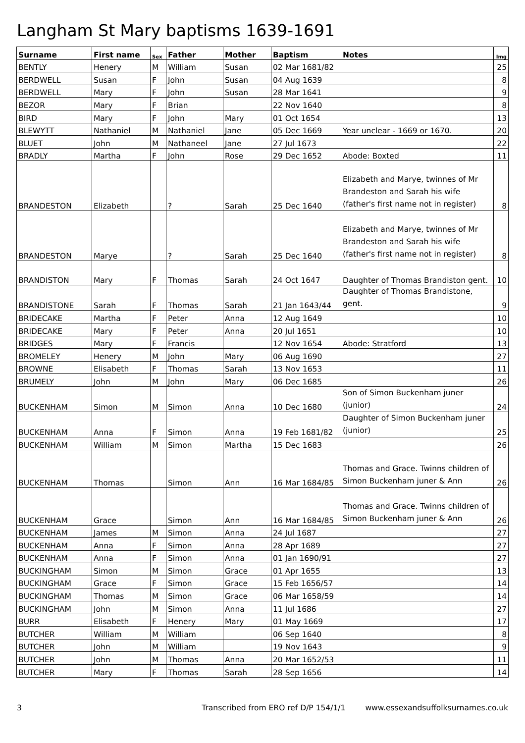Langham St Mary baptisms 1639-1691
| Surname | First name | Sex | Father | Mother | Baptism | Notes | Img |
| --- | --- | --- | --- | --- | --- | --- | --- |
| BENTLY | Henery | M | William | Susan | 02 Mar 1681/82 | | 25 |
| BERDWELL | Susan | F | John | Susan | 04 Aug 1639 | | 8 |
| BERDWELL | Mary | F | John | Susan | 28 Mar 1641 | | 9 |
| BEZOR | Mary | F | Brian | | 22 Nov 1640 | | 8 |
| BIRD | Mary | F | John | Mary | 01 Oct 1654 | | 13 |
| BLEWYTT | Nathaniel | M | Nathaniel | Jane | 05 Dec 1669 | Year unclear - 1669 or 1670. | 20 |
| BLUET | John | M | Nathaneel | Jane | 27 Jul 1673 | | 22 |
| BRADLY | Martha | F | John | Rose | 29 Dec 1652 | Abode: Boxted | 11 |
| BRANDESTON | Elizabeth | | ? | Sarah | 25 Dec 1640 | Elizabeth and Marye, twinnes of Mr Brandeston and Sarah his wife (father's first name not in register) | 8 |
| BRANDESTON | Marye | | ? | Sarah | 25 Dec 1640 | Elizabeth and Marye, twinnes of Mr Brandeston and Sarah his wife (father's first name not in register) | 8 |
| BRANDISTON | Mary | F | Thomas | Sarah | 24 Oct 1647 | Daughter of Thomas Brandiston gent. | 10 |
| BRANDISTONE | Sarah | F | Thomas | Sarah | 21 Jan 1643/44 | Daughter of Thomas Brandistone, gent. | 9 |
| BRIDECAKE | Martha | F | Peter | Anna | 12 Aug 1649 | | 10 |
| BRIDECAKE | Mary | F | Peter | Anna | 20 Jul 1651 | | 10 |
| BRIDGES | Mary | F | Francis | | 12 Nov 1654 | Abode: Stratford | 13 |
| BROMELEY | Henery | M | John | Mary | 06 Aug 1690 | | 27 |
| BROWNE | Elisabeth | F | Thomas | Sarah | 13 Nov 1653 | | 11 |
| BRUMELY | John | M | John | Mary | 06 Dec 1685 | | 26 |
| BUCKENHAM | Simon | M | Simon | Anna | 10 Dec 1680 | Son of Simon Buckenham juner (junior) | 24 |
| BUCKENHAM | Anna | F | Simon | Anna | 19 Feb 1681/82 | Daughter of Simon Buckenham juner (junior) | 25 |
| BUCKENHAM | William | M | Simon | Martha | 15 Dec 1683 | | 26 |
| BUCKENHAM | Thomas | | Simon | Ann | 16 Mar 1684/85 | Thomas and Grace. Twinns children of Simon Buckenham juner & Ann | 26 |
| BUCKENHAM | Grace | | Simon | Ann | 16 Mar 1684/85 | Thomas and Grace. Twinns children of Simon Buckenham juner & Ann | 26 |
| BUCKENHAM | James | M | Simon | Anna | 24 Jul 1687 | | 27 |
| BUCKENHAM | Anna | F | Simon | Anna | 28 Apr 1689 | | 27 |
| BUCKENHAM | Anna | F | Simon | Anna | 01 Jan 1690/91 | | 27 |
| BUCKINGHAM | Simon | M | Simon | Grace | 01 Apr 1655 | | 13 |
| BUCKINGHAM | Grace | F | Simon | Grace | 15 Feb 1656/57 | | 14 |
| BUCKINGHAM | Thomas | M | Simon | Grace | 06 Mar 1658/59 | | 14 |
| BUCKINGHAM | John | M | Simon | Anna | 11 Jul 1686 | | 27 |
| BURR | Elisabeth | F | Henery | Mary | 01 May 1669 | | 17 |
| BUTCHER | William | M | William | | 06 Sep 1640 | | 8 |
| BUTCHER | John | M | William | | 19 Nov 1643 | | 9 |
| BUTCHER | John | M | Thomas | Anna | 20 Mar 1652/53 | | 11 |
| BUTCHER | Mary | F | Thomas | Sarah | 28 Sep 1656 | | 14 |
3 Transcribed from ERO ref D/P 154/1/1 www.essexandsuffolksurnames.co.uk